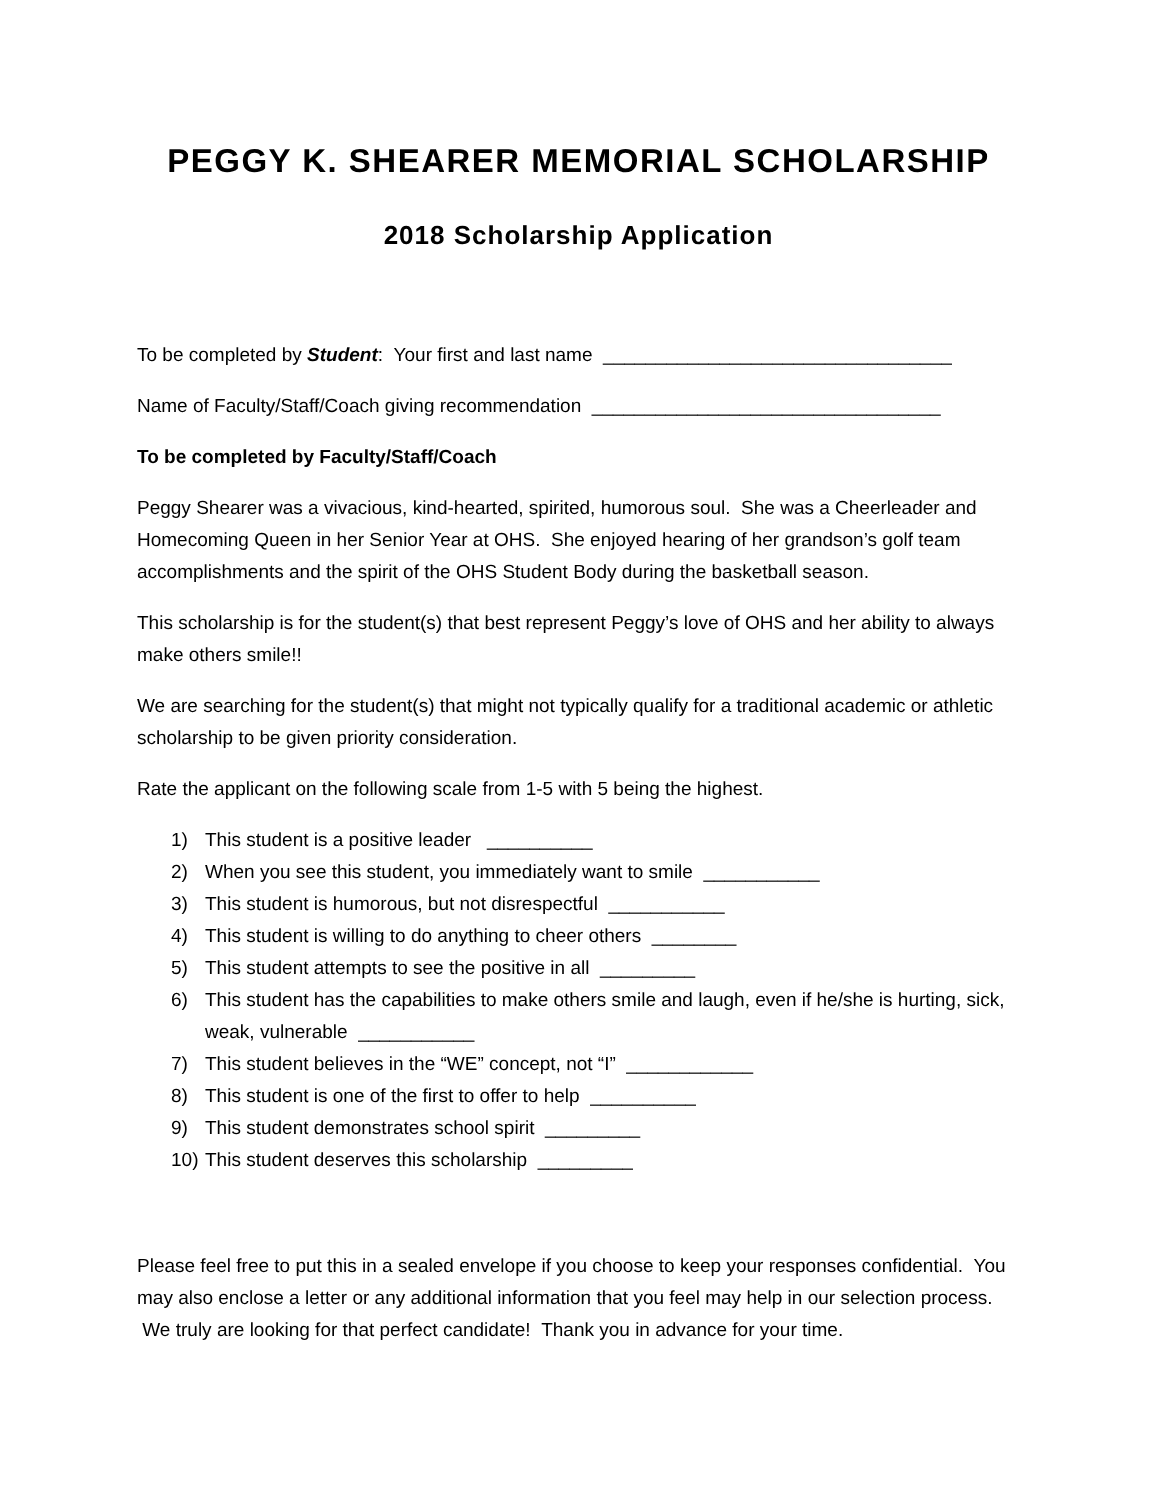PEGGY K. SHEARER MEMORIAL SCHOLARSHIP
2018 Scholarship Application
To be completed by Student: Your first and last name _________________________________
Name of Faculty/Staff/Coach giving recommendation _________________________________
To be completed by Faculty/Staff/Coach
Peggy Shearer was a vivacious, kind-hearted, spirited, humorous soul. She was a Cheerleader and Homecoming Queen in her Senior Year at OHS. She enjoyed hearing of her grandson’s golf team accomplishments and the spirit of the OHS Student Body during the basketball season.
This scholarship is for the student(s) that best represent Peggy’s love of OHS and her ability to always make others smile!!
We are searching for the student(s) that might not typically qualify for a traditional academic or athletic scholarship to be given priority consideration.
Rate the applicant on the following scale from 1-5 with 5 being the highest.
1) This student is a positive leader __________
2) When you see this student, you immediately want to smile ___________
3) This student is humorous, but not disrespectful ___________
4) This student is willing to do anything to cheer others ________
5) This student attempts to see the positive in all _________
6) This student has the capabilities to make others smile and laugh, even if he/she is hurting, sick, weak, vulnerable ___________
7) This student believes in the “WE” concept, not “I” ____________
8) This student is one of the first to offer to help __________
9) This student demonstrates school spirit _________
10) This student deserves this scholarship _________
Please feel free to put this in a sealed envelope if you choose to keep your responses confidential. You may also enclose a letter or any additional information that you feel may help in our selection process. We truly are looking for that perfect candidate! Thank you in advance for your time.